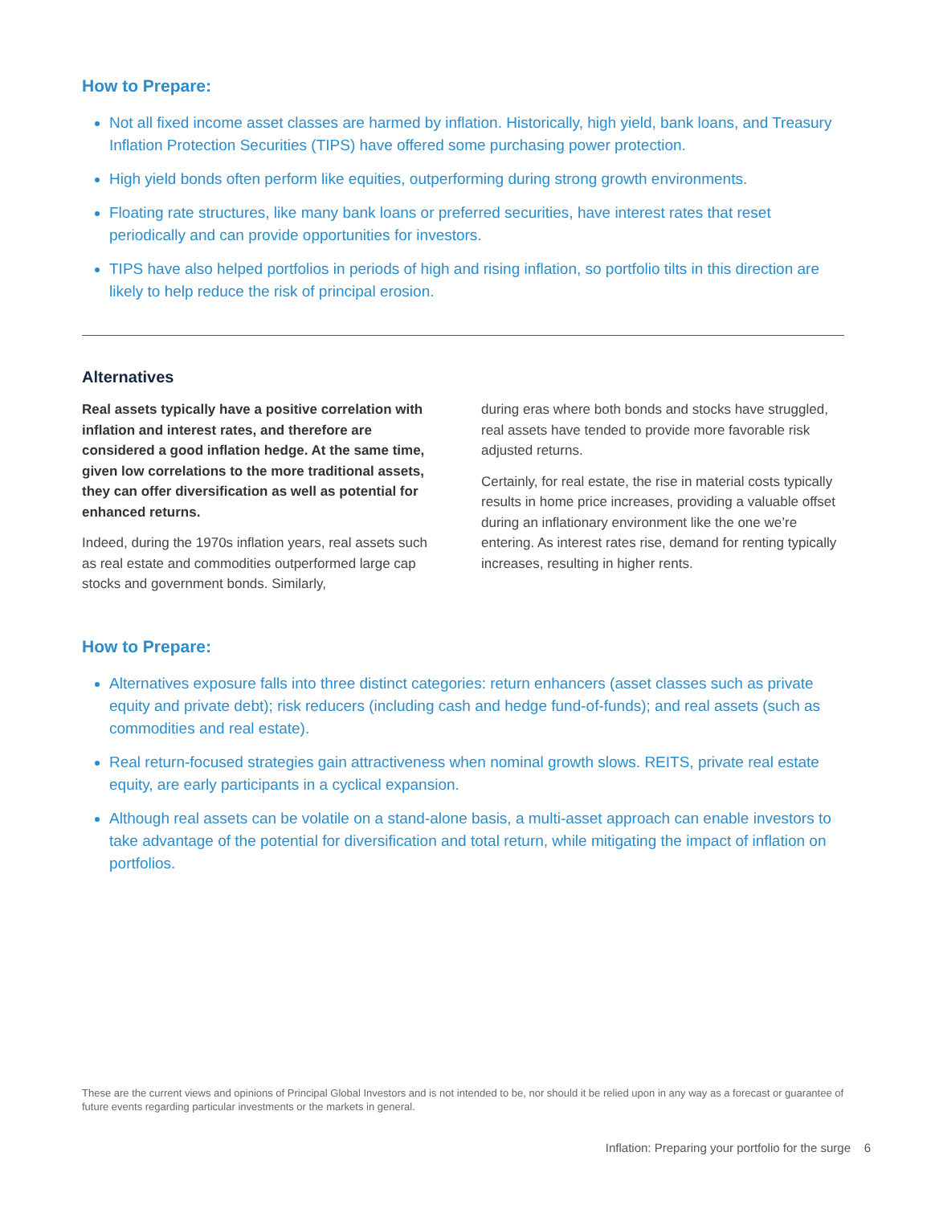How to Prepare:
Not all fixed income asset classes are harmed by inflation. Historically, high yield, bank loans, and Treasury Inflation Protection Securities (TIPS) have offered some purchasing power protection.
High yield bonds often perform like equities, outperforming during strong growth environments.
Floating rate structures, like many bank loans or preferred securities, have interest rates that reset periodically and can provide opportunities for investors.
TIPS have also helped portfolios in periods of high and rising inflation, so portfolio tilts in this direction are likely to help reduce the risk of principal erosion.
Alternatives
Real assets typically have a positive correlation with inflation and interest rates, and therefore are considered a good inflation hedge. At the same time, given low correlations to the more traditional assets, they can offer diversification as well as potential for enhanced returns.
Indeed, during the 1970s inflation years, real assets such as real estate and commodities outperformed large cap stocks and government bonds. Similarly,
during eras where both bonds and stocks have struggled, real assets have tended to provide more favorable risk adjusted returns.
Certainly, for real estate, the rise in material costs typically results in home price increases, providing a valuable offset during an inflationary environment like the one we’re entering. As interest rates rise, demand for renting typically increases, resulting in higher rents.
How to Prepare:
Alternatives exposure falls into three distinct categories: return enhancers (asset classes such as private equity and private debt); risk reducers (including cash and hedge fund-of-funds); and real assets (such as commodities and real estate).
Real return-focused strategies gain attractiveness when nominal growth slows. REITS, private real estate equity, are early participants in a cyclical expansion.
Although real assets can be volatile on a stand-alone basis, a multi-asset approach can enable investors to take advantage of the potential for diversification and total return, while mitigating the impact of inflation on portfolios.
These are the current views and opinions of Principal Global Investors and is not intended to be, nor should it be relied upon in any way as a forecast or guarantee of future events regarding particular investments or the markets in general.
Inflation: Preparing your portfolio for the surge 6